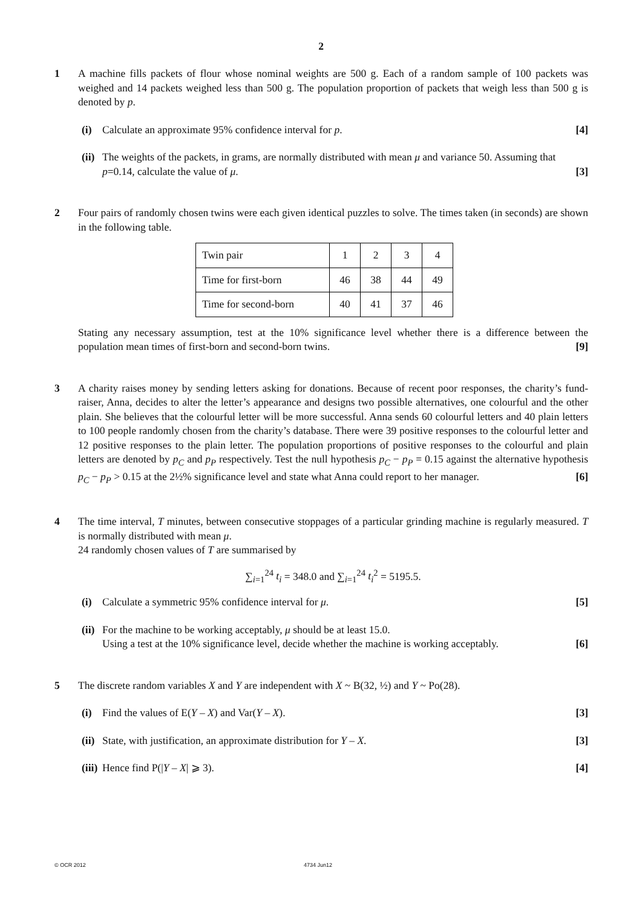2
1 A machine fills packets of flour whose nominal weights are 500 g. Each of a random sample of 100 packets was weighed and 14 packets weighed less than 500 g. The population proportion of packets that weigh less than 500 g is denoted by p.
(i) Calculate an approximate 95% confidence interval for p. [4]
(ii)
The weights of the packets, in grams, are normally distributed with mean μ and variance 50. Assuming that p=0.14, calculate the value of μ. [3]
2 Four pairs of randomly chosen twins were each given identical puzzles to solve. The times taken (in seconds) are shown in the following table.
| Twin pair | 1 | 2 | 3 | 4 |
| Time for first-born | 46 | 38 | 44 | 49 |
| Time for second-born | 40 | 41 | 37 | 46 |
Stating any necessary assumption, test at the 10% significance level whether there is a difference between the population mean times of first-born and second-born twins. [9]
3 A charity raises money by sending letters asking for donations. Because of recent poor responses, the charity’s fund-raiser, Anna, decides to alter the letter’s appearance and designs two possible alternatives, one colourful and the other plain. She believes that the colourful letter will be more successful. Anna sends 60 colourful letters and 40 plain letters to 100 people randomly chosen from the charity’s database. There were 39 positive responses to the colourful letter and 12 positive responses to the plain letter. The population proportions of positive responses to the colourful and plain letters are denoted by p<sub>C</sub> and p<sub>P</sub> respectively. Test the null hypothesis p<sub>C</sub> − p<sub>P</sub> = 0.15 against the alternative hypothesis p<sub>C</sub> − p<sub>P</sub> > 0.15 at the 2½% significance level and state what Anna could report to her manager. [6]
4 The time interval, T minutes, between consecutive stoppages of a particular grinding machine is regularly measured. T is normally distributed with mean μ.
24 randomly chosen values of T are summarised by
∑<sub>i=1</sub><sup>24</sup> t<sub>i</sub> = 348.0 and ∑<sub>i=1</sub><sup>24</sup> t<sub>i</sub><sup>2</sup> = 5195.5.
(i) Calculate a symmetric 95% confidence interval for μ. [5]
(ii)
For the machine to be working acceptably, μ should be at least 15.0.
Using a test at the 10% significance level, decide whether the machine is working acceptably. [6]
5 The discrete random variables X and Y are independent with X ~ B(32, ½) and Y ~ Po(28).
(i) Find the values of E(Y – X) and Var(Y – X). [3]
(ii)
State, with justification, an approximate distribution for Y – X. [3]
(iii)
Hence find P(|Y – X| ⩾ 3). [4]
© OCR 2012 4734 Jun12